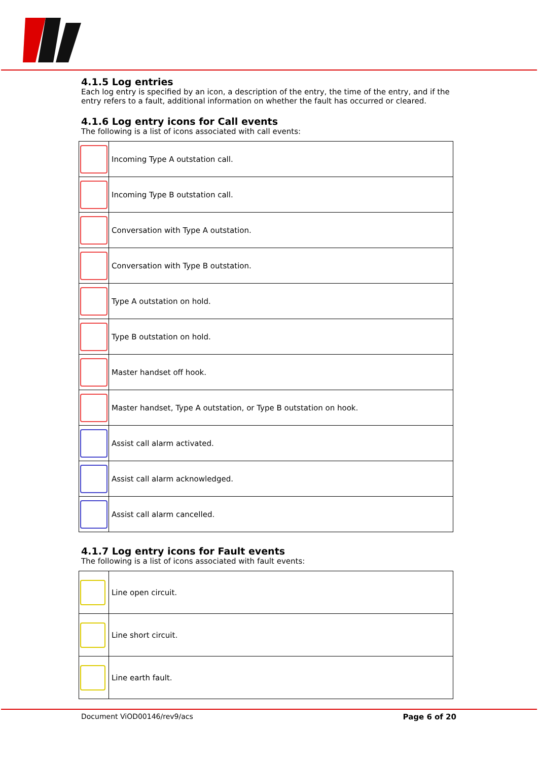4.1.5 Log entries
Each log entry is specified by an icon, a description of the entry, the time of the entry, and if the entry refers to a fault, additional information on whether the fault has occurred or cleared.
4.1.6 Log entry icons for Call events
The following is a list of icons associated with call events:
| | Incoming Type A outstation call. |
| | Incoming Type B outstation call. |
| | Conversation with Type A outstation. |
| | Conversation with Type B outstation. |
| | Type A outstation on hold. |
| | Type B outstation on hold. |
| | Master handset off hook. |
| | Master handset, Type A outstation, or Type B outstation on hook. |
| | Assist call alarm activated. |
| | Assist call alarm acknowledged. |
| | Assist call alarm cancelled. |
4.1.7 Log entry icons for Fault events
The following is a list of icons associated with fault events:
| | Line open circuit. |
| | Line short circuit. |
| | Line earth fault. |
Document ViOD00146/rev9/acs Page 6 of 20